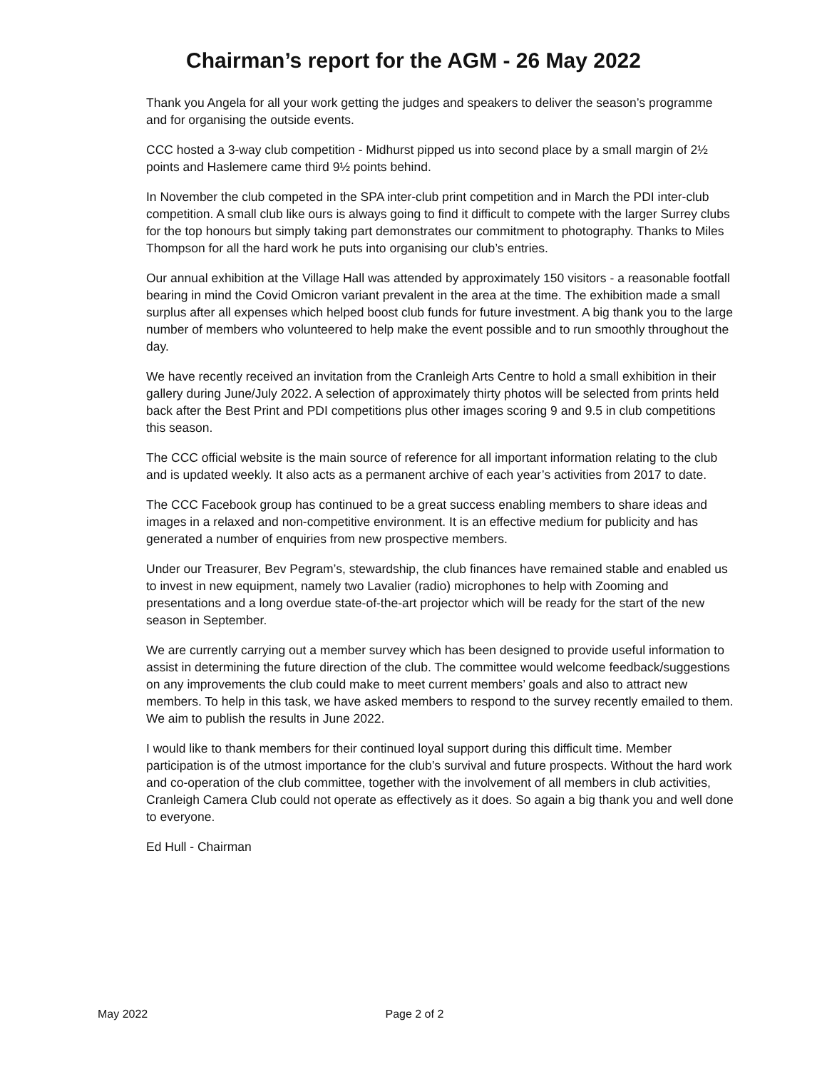Chairman’s report for the AGM - 26 May 2022
Thank you Angela for all your work getting the judges and speakers to deliver the season’s programme and for organising the outside events.
CCC hosted a 3-way club competition - Midhurst pipped us into second place by a small margin of 2½ points and Haslemere came third 9½ points behind.
In November the club competed in the SPA inter-club print competition and in March the PDI inter-club competition. A small club like ours is always going to find it difficult to compete with the larger Surrey clubs for the top honours but simply taking part demonstrates our commitment to photography. Thanks to Miles Thompson for all the hard work he puts into organising our club’s entries.
Our annual exhibition at the Village Hall was attended by approximately 150 visitors - a reasonable footfall bearing in mind the Covid Omicron variant prevalent in the area at the time. The exhibition made a small surplus after all expenses which helped boost club funds for future investment. A big thank you to the large number of members who volunteered to help make the event possible and to run smoothly throughout the day.
We have recently received an invitation from the Cranleigh Arts Centre to hold a small exhibition in their gallery during June/July 2022. A selection of approximately thirty photos will be selected from prints held back after the Best Print and PDI competitions plus other images scoring 9 and 9.5 in club competitions this season.
The CCC official website is the main source of reference for all important information relating to the club and is updated weekly. It also acts as a permanent archive of each year’s activities from 2017 to date.
The CCC Facebook group has continued to be a great success enabling members to share ideas and images in a relaxed and non-competitive environment. It is an effective medium for publicity and has generated a number of enquiries from new prospective members.
Under our Treasurer, Bev Pegram’s, stewardship, the club finances have remained stable and enabled us to invest in new equipment, namely two Lavalier (radio) microphones to help with Zooming and presentations and a long overdue state-of-the-art projector which will be ready for the start of the new season in September.
We are currently carrying out a member survey which has been designed to provide useful information to assist in determining the future direction of the club. The committee would welcome feedback/suggestions on any improvements the club could make to meet current members’ goals and also to attract new members. To help in this task, we have asked members to respond to the survey recently emailed to them. We aim to publish the results in June 2022.
I would like to thank members for their continued loyal support during this difficult time. Member participation is of the utmost importance for the club’s survival and future prospects. Without the hard work and co-operation of the club committee, together with the involvement of all members in club activities, Cranleigh Camera Club could not operate as effectively as it does. So again a big thank you and well done to everyone.
Ed Hull - Chairman
May 2022 Page 2 of 2